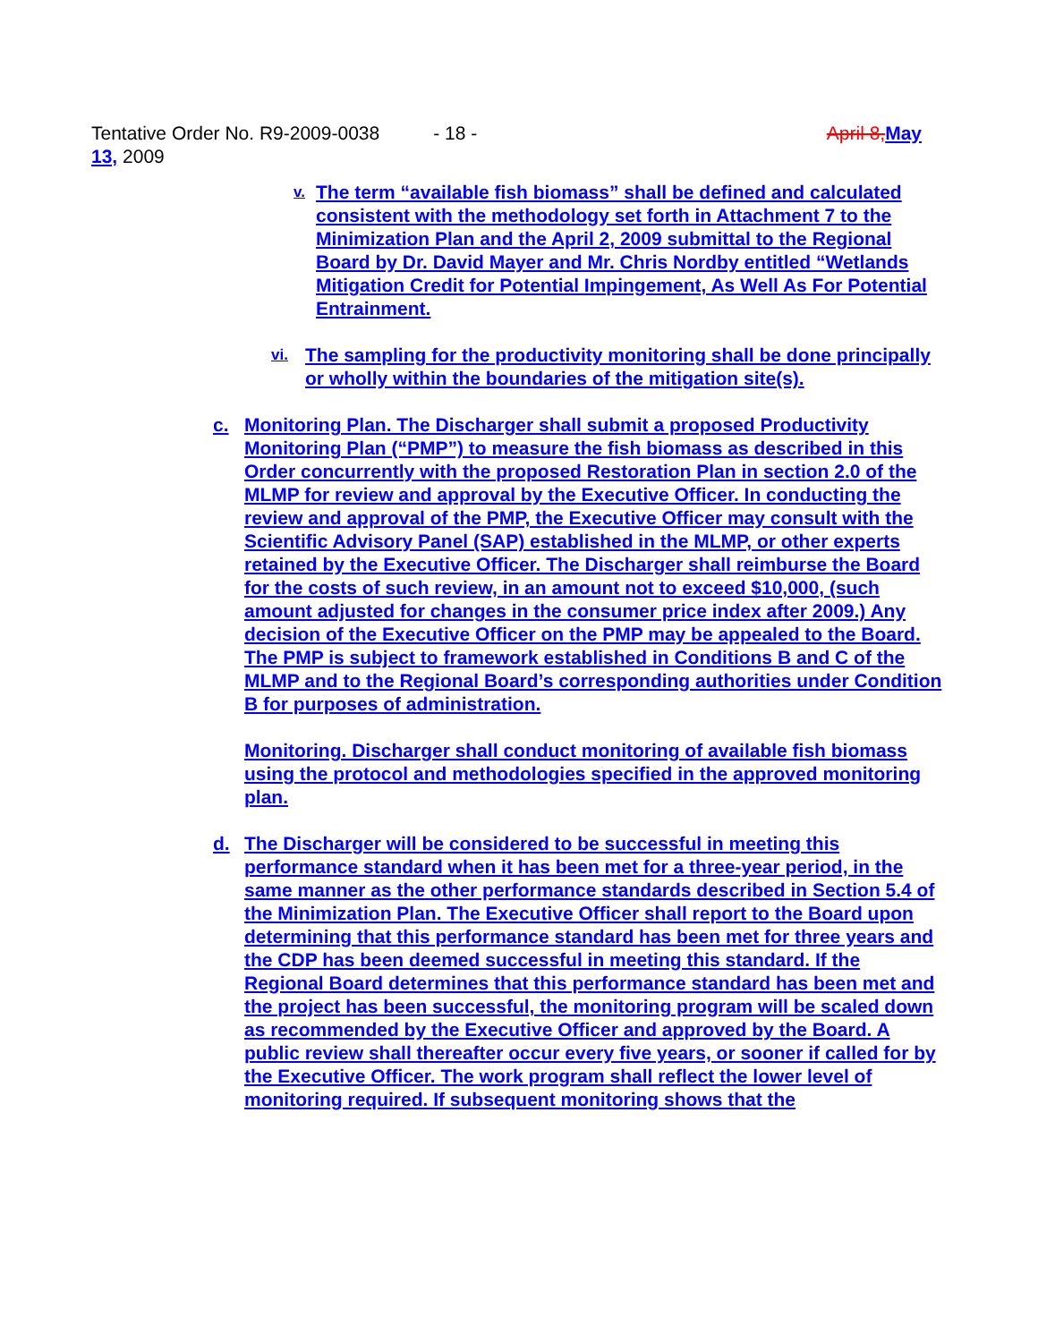Tentative Order No. R9-2009-0038 - 18 - April 8, May
13, 2009
v. The term “available fish biomass” shall be defined and calculated consistent with the methodology set forth in Attachment 7 to the Minimization Plan and the April 2, 2009 submittal to the Regional Board by Dr. David Mayer and Mr. Chris Nordby entitled “Wetlands Mitigation Credit for Potential Impingement, As Well As For Potential Entrainment.
vi. The sampling for the productivity monitoring shall be done principally or wholly within the boundaries of the mitigation site(s).
c. Monitoring Plan. The Discharger shall submit a proposed Productivity Monitoring Plan (“PMP”) to measure the fish biomass as described in this Order concurrently with the proposed Restoration Plan in section 2.0 of the MLMP for review and approval by the Executive Officer. In conducting the review and approval of the PMP, the Executive Officer may consult with the Scientific Advisory Panel (SAP) established in the MLMP, or other experts retained by the Executive Officer. The Discharger shall reimburse the Board for the costs of such review, in an amount not to exceed $10,000, (such amount adjusted for changes in the consumer price index after 2009.) Any decision of the Executive Officer on the PMP may be appealed to the Board. The PMP is subject to framework established in Conditions B and C of the MLMP and to the Regional Board’s corresponding authorities under Condition B for purposes of administration.
Monitoring. Discharger shall conduct monitoring of available fish biomass using the protocol and methodologies specified in the approved monitoring plan.
d. The Discharger will be considered to be successful in meeting this performance standard when it has been met for a three-year period, in the same manner as the other performance standards described in Section 5.4 of the Minimization Plan. The Executive Officer shall report to the Board upon determining that this performance standard has been met for three years and the CDP has been deemed successful in meeting this standard. If the Regional Board determines that this performance standard has been met and the project has been successful, the monitoring program will be scaled down as recommended by the Executive Officer and approved by the Board. A public review shall thereafter occur every five years, or sooner if called for by the Executive Officer. The work program shall reflect the lower level of monitoring required. If subsequent monitoring shows that the